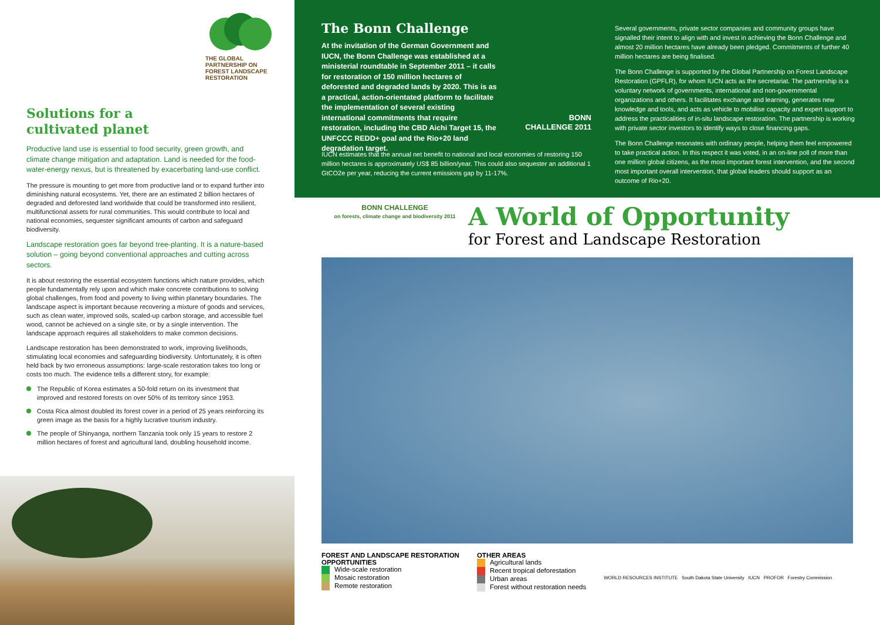THE GLOBAL PARTNERSHIP ON FOREST LANDSCAPE RESTORATION
Solutions for a
cultivated planet
Productive land use is essential to food security, green growth, and climate change mitigation and adaptation. Land is needed for the food-water-energy nexus, but is threatened by exacerbating land-use conflict.
The pressure is mounting to get more from productive land or to expand further into diminishing natural ecosystems. Yet, there are an estimated 2 billion hectares of degraded and deforested land worldwide that could be transformed into resilient, multifunctional assets for rural communities. This would contribute to local and national economies, sequester significant amounts of carbon and safeguard biodiversity.
Landscape restoration goes far beyond tree-planting. It is a nature-based solution – going beyond conventional approaches and cutting across sectors.
It is about restoring the essential ecosystem functions which nature provides, which people fundamentally rely upon and which make concrete contributions to solving global challenges, from food and poverty to living within planetary boundaries. The landscape aspect is important because recovering a mixture of goods and services, such as clean water, improved soils, scaled-up carbon storage, and accessible fuel wood, cannot be achieved on a single site, or by a single intervention. The landscape approach requires all stakeholders to make common decisions.
Landscape restoration has been demonstrated to work, improving livelihoods, stimulating local economies and safeguarding biodiversity. Unfortunately, it is often held back by two erroneous assumptions: large-scale restoration takes too long or costs too much. The evidence tells a different story, for example:
The Republic of Korea estimates a 50-fold return on its investment that improved and restored forests on over 50% of its territory since 1953.
Costa Rica almost doubled its forest cover in a period of 25 years reinforcing its green image as the basis for a highly lucrative tourism industry.
The people of Shinyanga, northern Tanzania took only 15 years to restore 2 million hectares of forest and agricultural land, doubling household income.
The Bonn Challenge
At the invitation of the German Government and IUCN, the Bonn Challenge was established at a ministerial roundtable in September 2011 – it calls for restoration of 150 million hectares of deforested and degraded lands by 2020. This is as a practical, action-orientated platform to facilitate the implementation of several existing international commitments that require restoration, including the CBD Aichi Target 15, the UNFCCC REDD+ goal and the Rio+20 land degradation target.
BONN
CHALLENGE 2011
IUCN estimates that the annual net benefit to national and local economies of restoring 150 million hectares is approximately US$ 85 billion/year. This could also sequester an additional 1 GtCO2e per year, reducing the current emissions gap by 11-17%.
Several governments, private sector companies and community groups have signalled their intent to align with and invest in achieving the Bonn Challenge and almost 20 million hectares have already been pledged. Commitments of further 40 million hectares are being finalised.
The Bonn Challenge is supported by the Global Partnership on Forest Landscape Restoration (GPFLR), for whom IUCN acts as the secretariat. The partnership is a voluntary network of governments, international and non-governmental organizations and others. It facilitates exchange and learning, generates new knowledge and tools, and acts as vehicle to mobilise capacity and expert support to address the practicalities of in-situ landscape restoration. The partnership is working with private sector investors to identify ways to close financing gaps.
The Bonn Challenge resonates with ordinary people, helping them feel empowered to take practical action. In this respect it was voted, in an on-line poll of more than one million global citizens, as the most important forest intervention, and the second most important overall intervention, that global leaders should support as an outcome of Rio+20.
BONN CHALLENGE
on forests, climate change and biodiversity 2011
A World of Opportunity
for Forest and Landscape Restoration
FOREST AND LANDSCAPE RESTORATION
OPPORTUNITIES
Wide-scale restoration
Mosaic restoration
Remote restoration
OTHER AREAS
Agricultural lands
Recent tropical deforestation
Urban areas
Forest without restoration needs
WORLD RESOURCES INSTITUTE South Dakota State University IUCN PROFOR Forestry Commission